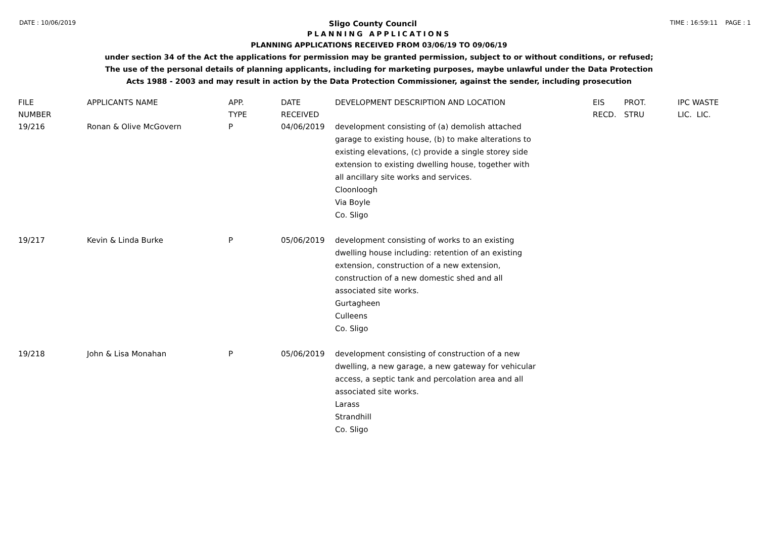DATE : 10/06/2019
Sligo County Council
TIME : 16:59:11 PAGE : 1
PLANNING APPLICATIONS
PLANNING APPLICATIONS RECEIVED FROM 03/06/19 TO 09/06/19
under section 34 of the Act the applications for permission may be granted permission, subject to or without conditions, or refused;
The use of the personal details of planning applicants, including for marketing purposes, maybe unlawful under the Data Protection
Acts 1988 - 2003 and may result in action by the Data Protection Commissioner, against the sender, including prosecution
| FILE NUMBER | APPLICANTS NAME | APP. TYPE | DATE RECEIVED | DEVELOPMENT DESCRIPTION AND LOCATION | EIS RECD. | PROT. STRU | IPC WASTE LIC. LIC. |
| --- | --- | --- | --- | --- | --- | --- | --- |
| 19/216 | Ronan & Olive McGovern | P | 04/06/2019 | development consisting of (a) demolish attached garage to existing house, (b) to make alterations to existing elevations, (c) provide a single storey side extension to existing dwelling house, together with all ancillary site works and services. Cloonloogh Via Boyle Co. Sligo | | | |
| 19/217 | Kevin & Linda Burke | P | 05/06/2019 | development consisting of works to an existing dwelling house including: retention of an existing extension, construction of a new extension, construction of a new domestic shed and all associated site works. Gurtagheen Culleens Co. Sligo | | | |
| 19/218 | John & Lisa Monahan | P | 05/06/2019 | development consisting of construction of a new dwelling, a new garage, a new gateway for vehicular access, a septic tank and percolation area and all associated site works. Larass Strandhill Co. Sligo | | | |